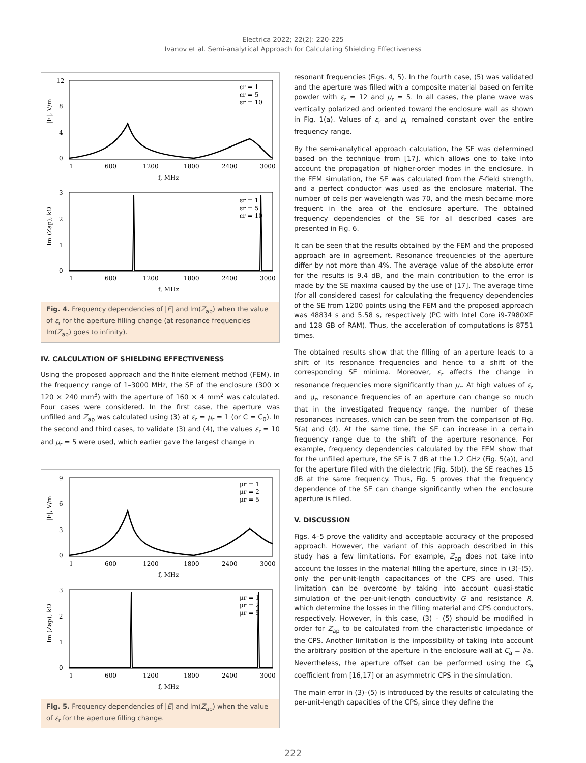Electrica 2022; 22(2): 220-225
Ivanov et al. Semi-analytical Approach for Calculating Shielding Effectiveness
12
8
4
0
1
600
1200
1800
2400
3000
f, MHz
|E|, V/m
εr = 1
εr = 5
εr = 10
3
2
1
0
1
600
1200
1800
2400
3000
f, MHz
Im (Zap), kΩ
εr = 1
εr = 5
εr = 10
Fig. 4. Frequency dependencies of |E| and Im(Z<sub>ap</sub>) when the value of ε<sub>r</sub> for the aperture filling change (at resonance frequencies Im(Z<sub>ap</sub>) goes to infinity).
IV. CALCULATION OF SHIELDING EFFECTIVENESS
Using the proposed approach and the finite element method (FEM), in the frequency range of 1–3000 MHz, the SE of the enclosure (300 × 120 × 240 mm<sup>3</sup>) with the aperture of 160 × 4 mm<sup>2</sup> was calculated. Four cases were considered. In the first case, the aperture was unfilled and Z<sub>ap</sub> was calculated using (3) at ε<sub>r</sub> = μ<sub>r</sub> = 1 (or C = C<sub>0</sub>). In the second and third cases, to validate (3) and (4), the values ε<sub>r</sub> = 10 and μ<sub>r</sub> = 5 were used, which earlier gave the largest change in
9
6
3
0
1
600
1200
1800
2400
3000
f, MHz
|E|, V/m
μr = 1
μr = 2
μr = 5
3
2
1
0
1
600
1200
1800
2400
3000
f, MHz
Im (Zap), kΩ
μr = 1
μr = 2
μr = 5
Fig. 5. Frequency dependencies of |E| and Im(Z<sub>ap</sub>) when the value of ε<sub>r</sub> for the aperture filling change.
resonant frequencies (Figs. 4, 5). In the fourth case, (5) was validated and the aperture was filled with a composite material based on ferrite powder with ε<sub>r</sub> = 12 and μ<sub>r</sub> = 5. In all cases, the plane wave was vertically polarized and oriented toward the enclosure wall as shown in Fig. 1(a). Values of ε<sub>r</sub> and μ<sub>r</sub> remained constant over the entire frequency range.
By the semi-analytical approach calculation, the SE was determined based on the technique from [17], which allows one to take into account the propagation of higher-order modes in the enclosure. In the FEM simulation, the SE was calculated from the E-field strength, and a perfect conductor was used as the enclosure material. The number of cells per wavelength was 70, and the mesh became more frequent in the area of the enclosure aperture. The obtained frequency dependencies of the SE for all described cases are presented in Fig. 6.
It can be seen that the results obtained by the FEM and the proposed approach are in agreement. Resonance frequencies of the aperture differ by not more than 4%. The average value of the absolute error for the results is 9.4 dB, and the main contribution to the error is made by the SE maxima caused by the use of [17]. The average time (for all considered cases) for calculating the frequency dependencies of the SE from 1200 points using the FEM and the proposed approach was 48834 s and 5.58 s, respectively (PC with Intel Core i9-7980XE and 128 GB of RAM). Thus, the acceleration of computations is 8751 times.
The obtained results show that the filling of an aperture leads to a shift of its resonance frequencies and hence to a shift of the corresponding SE minima. Moreover, ε<sub>r</sub> affects the change in resonance frequencies more significantly than μ<sub>r</sub>. At high values of ε<sub>r</sub> and μ<sub>r</sub>, resonance frequencies of an aperture can change so much that in the investigated frequency range, the number of these resonances increases, which can be seen from the comparison of Fig. 5(a) and (d). At the same time, the SE can increase in a certain frequency range due to the shift of the aperture resonance. For example, frequency dependencies calculated by the FEM show that for the unfilled aperture, the SE is 7 dB at the 1.2 GHz (Fig. 5(a)), and for the aperture filled with the dielectric (Fig. 5(b)), the SE reaches 15 dB at the same frequency. Thus, Fig. 5 proves that the frequency dependence of the SE can change significantly when the enclosure aperture is filled.
V. DISCUSSION
Figs. 4–5 prove the validity and acceptable accuracy of the proposed approach. However, the variant of this approach described in this study has a few limitations. For example, Z<sub>ap</sub> does not take into account the losses in the material filling the aperture, since in (3)–(5), only the per-unit-length capacitances of the CPS are used. This limitation can be overcome by taking into account quasi-static simulation of the per-unit-length conductivity G and resistance R, which determine the losses in the filling material and CPS conductors, respectively. However, in this case, (3) – (5) should be modified in order for Z<sub>ap</sub> to be calculated from the characteristic impedance of the CPS. Another limitation is the impossibility of taking into account the arbitrary position of the aperture in the enclosure wall at C<sub>a</sub> = l/a. Nevertheless, the aperture offset can be performed using the C<sub>a</sub> coefficient from [16,17] or an asymmetric CPS in the simulation.
The main error in (3)–(5) is introduced by the results of calculating the per-unit-length capacities of the CPS, since they define the
222